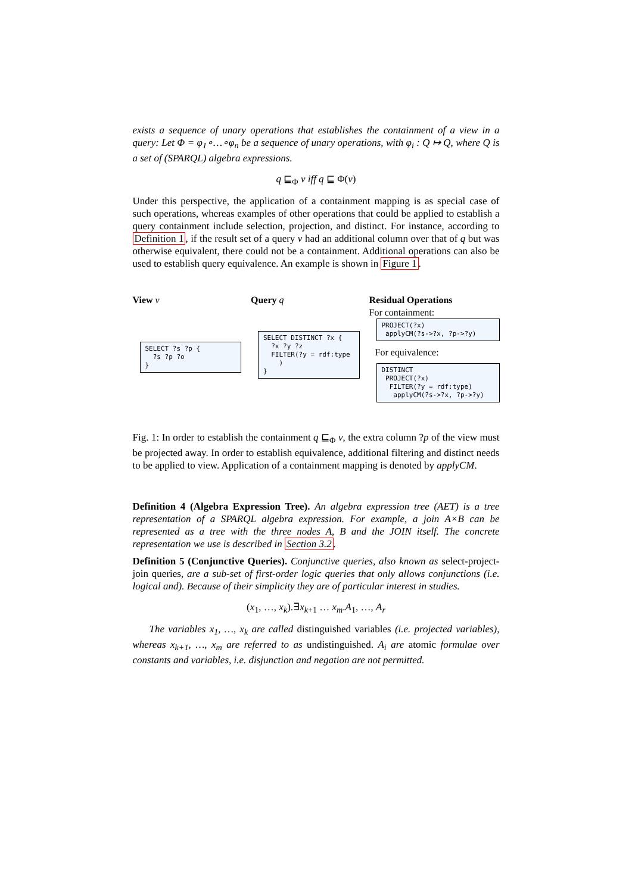exists a sequence of unary operations that establishes the containment of a view in a query: Let Φ = φ<sub>1</sub>∘…∘φ<sub>n</sub> be a sequence of unary operations, with φ<sub>i</sub> : Q ↦ Q, where Q is a set of (SPARQL) algebra expressions.
q ⊑<sub>Φ</sub> v iff q ⊑ Φ(v)
Under this perspective, the application of a containment mapping is as special case of such operations, whereas examples of other operations that could be applied to establish a query containment include selection, projection, and distinct. For instance, according to Definition 1, if the result set of a query v had an additional column over that of q but was otherwise equivalent, there could not be a containment. Additional operations can also be used to establish query equivalence. An example is shown in Figure 1.
View v
SELECT ?s ?p { ?s ?p ?o }
Query q
SELECT DISTINCT ?x { ?x ?y ?z FILTER(?y = rdf:type ) }
Residual Operations
For containment:
PROJECT(?x) applyCM(?s->?x, ?p->?y)
For equivalence:
DISTINCT PROJECT(?x) FILTER(?y = rdf:type) applyCM(?s->?x, ?p->?y)
Fig. 1: In order to establish the containment q ⊑<sub>Φ</sub> v, the extra column ?p of the view must be projected away. In order to establish equivalence, additional filtering and distinct needs to be applied to view. Application of a containment mapping is denoted by applyCM.
Definition 4 (Algebra Expression Tree). An algebra expression tree (AET) is a tree representation of a SPARQL algebra expression. For example, a join A×B can be represented as a tree with the three nodes A, B and the JOIN itself. The concrete representation we use is described in Section 3.2.
Definition 5 (Conjunctive Queries). Conjunctive queries, also known as select-project-join queries, are a sub-set of first-order logic queries that only allows conjunctions (i.e. logical and). Because of their simplicity they are of particular interest in studies.
(x<sub>1</sub>, …, x<sub>k</sub>).∃x<sub>k+1</sub> … x<sub>m</sub>.A<sub>1</sub>, …, A<sub>r</sub>
The variables x<sub>1</sub>, …, x<sub>k</sub> are called distinguished variables (i.e. projected variables), whereas x<sub>k+1</sub>, …, x<sub>m</sub> are referred to as undistinguished. A<sub>i</sub> are atomic formulae over constants and variables, i.e. disjunction and negation are not permitted.